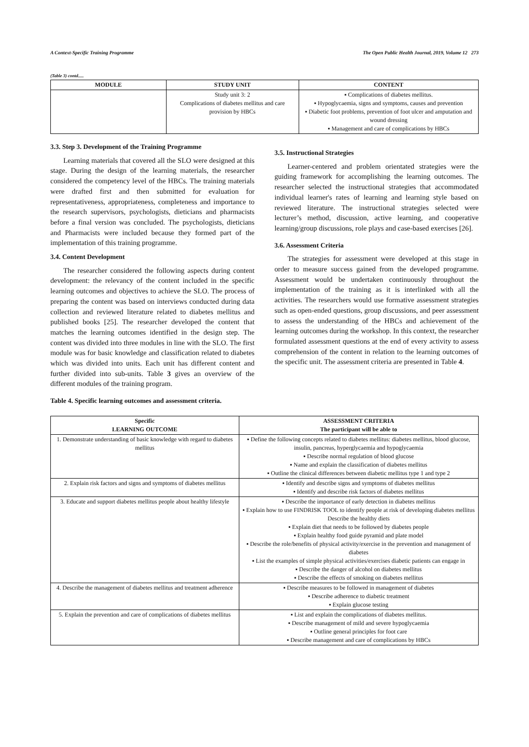A Context-Specific Training Programme The Open Public Health Journal, 2019, Volume 12 273
(Table 3) contd.....
| MODULE | STUDY UNIT | CONTENT |
| --- | --- | --- |
| | Study unit 3: 2 Complications of diabetes mellitus and care provision by HBCs | ▪ Complications of diabetes mellitus. ▪ Hypoglycaemia, signs and symptoms, causes and prevention ▪ Diabetic foot problems, prevention of foot ulcer and amputation and wound dressing ▪ Management and care of complications by HBCs |
3.3. Step 3. Development of the Training Programme
Learning materials that covered all the SLO were designed at this stage. During the design of the learning materials, the researcher considered the competency level of the HBCs. The training materials were drafted first and then submitted for evaluation for representativeness, appropriateness, completeness and importance to the research supervisors, psychologists, dieticians and pharmacists before a final version was concluded. The psychologists, dieticians and Pharmacists were included because they formed part of the implementation of this training programme.
3.4. Content Development
The researcher considered the following aspects during content development: the relevancy of the content included in the specific learning outcomes and objectives to achieve the SLO. The process of preparing the content was based on interviews conducted during data collection and reviewed literature related to diabetes mellitus and published books [25]. The researcher developed the content that matches the learning outcomes identified in the design step. The content was divided into three modules in line with the SLO. The first module was for basic knowledge and classification related to diabetes which was divided into units. Each unit has different content and further divided into sub-units. Table 3 gives an overview of the different modules of the training program.
3.5. Instructional Strategies
Learner-centered and problem orientated strategies were the guiding framework for accomplishing the learning outcomes. The researcher selected the instructional strategies that accommodated individual learner's rates of learning and learning style based on reviewed literature. The instructional strategies selected were lecturer’s method, discussion, active learning, and cooperative learning/group discussions, role plays and case-based exercises [26].
3.6. Assessment Criteria
The strategies for assessment were developed at this stage in order to measure success gained from the developed programme. Assessment would be undertaken continuously throughout the implementation of the training as it is interlinked with all the activities. The researchers would use formative assessment strategies such as open-ended questions, group discussions, and peer assessment to assess the understanding of the HBCs and achievement of the learning outcomes during the workshop. In this context, the researcher formulated assessment questions at the end of every activity to assess comprehension of the content in relation to the learning outcomes of the specific unit. The assessment criteria are presented in Table 4.
Table 4. Specific learning outcomes and assessment criteria.
| Specific LEARNING OUTCOME | ASSESSMENT CRITERIA The participant will be able to |
| --- | --- |
| 1. Demonstrate understanding of basic knowledge with regard to diabetes mellitus | ▪ Define the following concepts related to diabetes mellitus: diabetes mellitus, blood glucose, insulin, pancreas, hyperglycaemia and hypoglycaemia ▪ Describe normal regulation of blood glucose ▪ Name and explain the classification of diabetes mellitus ▪ Outline the clinical differences between diabetic mellitus type 1 and type 2 |
| 2. Explain risk factors and signs and symptoms of diabetes mellitus | ▪ Identify and describe signs and symptoms of diabetes mellitus ▪ Identify and describe risk factors of diabetes mellitus |
| 3. Educate and support diabetes mellitus people about healthy lifestyle | ▪ Describe the importance of early detection in diabetes mellitus ▪ Explain how to use FINDRISK TOOL to identify people at risk of developing diabetes mellitus Describe the healthy diets ▪ Explain diet that needs to be followed by diabetes people ▪ Explain healthy food guide pyramid and plate model ▪ Describe the role/benefits of physical activity/exercise in the prevention and management of diabetes ▪ List the examples of simple physical activities/exercises diabetic patients can engage in ▪ Describe the danger of alcohol on diabetes mellitus ▪ Describe the effects of smoking on diabetes mellitus |
| 4. Describe the management of diabetes mellitus and treatment adherence | ▪ Describe measures to be followed in management of diabetes ▪ Describe adherence to diabetic treatment ▪ Explain glucose testing |
| 5. Explain the prevention and care of complications of diabetes mellitus | ▪ List and explain the complications of diabetes mellitus. ▪ Describe management of mild and severe hypoglycaemia ▪ Outline general principles for foot care ▪ Describe management and care of complications by HBCs |